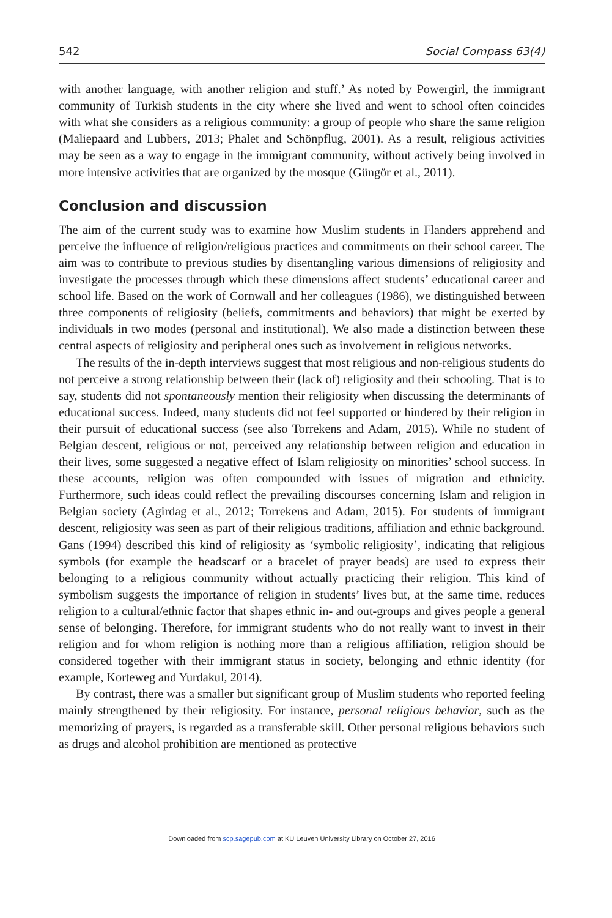542 Social Compass 63(4)
with another language, with another religion and stuff.’ As noted by Powergirl, the immigrant community of Turkish students in the city where she lived and went to school often coincides with what she considers as a religious community: a group of people who share the same religion (Maliepaard and Lubbers, 2013; Phalet and Schönpflug, 2001). As a result, religious activities may be seen as a way to engage in the immigrant community, without actively being involved in more intensive activities that are organized by the mosque (Güngör et al., 2011).
Conclusion and discussion
The aim of the current study was to examine how Muslim students in Flanders apprehend and perceive the influence of religion/religious practices and commitments on their school career. The aim was to contribute to previous studies by disentangling various dimensions of religiosity and investigate the processes through which these dimensions affect students’ educational career and school life. Based on the work of Cornwall and her colleagues (1986), we distinguished between three components of religiosity (beliefs, commitments and behaviors) that might be exerted by individuals in two modes (personal and institutional). We also made a distinction between these central aspects of religiosity and peripheral ones such as involvement in religious networks.
The results of the in-depth interviews suggest that most religious and non-religious students do not perceive a strong relationship between their (lack of) religiosity and their schooling. That is to say, students did not spontaneously mention their religiosity when discussing the determinants of educational success. Indeed, many students did not feel supported or hindered by their religion in their pursuit of educational success (see also Torrekens and Adam, 2015). While no student of Belgian descent, religious or not, perceived any relationship between religion and education in their lives, some suggested a negative effect of Islam religiosity on minorities’ school success. In these accounts, religion was often compounded with issues of migration and ethnicity. Furthermore, such ideas could reflect the prevailing discourses concerning Islam and religion in Belgian society (Agirdag et al., 2012; Torrekens and Adam, 2015). For students of immigrant descent, religiosity was seen as part of their religious traditions, affiliation and ethnic background. Gans (1994) described this kind of religiosity as ‘symbolic religiosity’, indicating that religious symbols (for example the headscarf or a bracelet of prayer beads) are used to express their belonging to a religious community without actually practicing their religion. This kind of symbolism suggests the importance of religion in students’ lives but, at the same time, reduces religion to a cultural/ethnic factor that shapes ethnic in- and out-groups and gives people a general sense of belonging. Therefore, for immigrant students who do not really want to invest in their religion and for whom religion is nothing more than a religious affiliation, religion should be considered together with their immigrant status in society, belonging and ethnic identity (for example, Korteweg and Yurdakul, 2014).
By contrast, there was a smaller but significant group of Muslim students who reported feeling mainly strengthened by their religiosity. For instance, personal religious behavior, such as the memorizing of prayers, is regarded as a transferable skill. Other personal religious behaviors such as drugs and alcohol prohibition are mentioned as protective
Downloaded from scp.sagepub.com at KU Leuven University Library on October 27, 2016